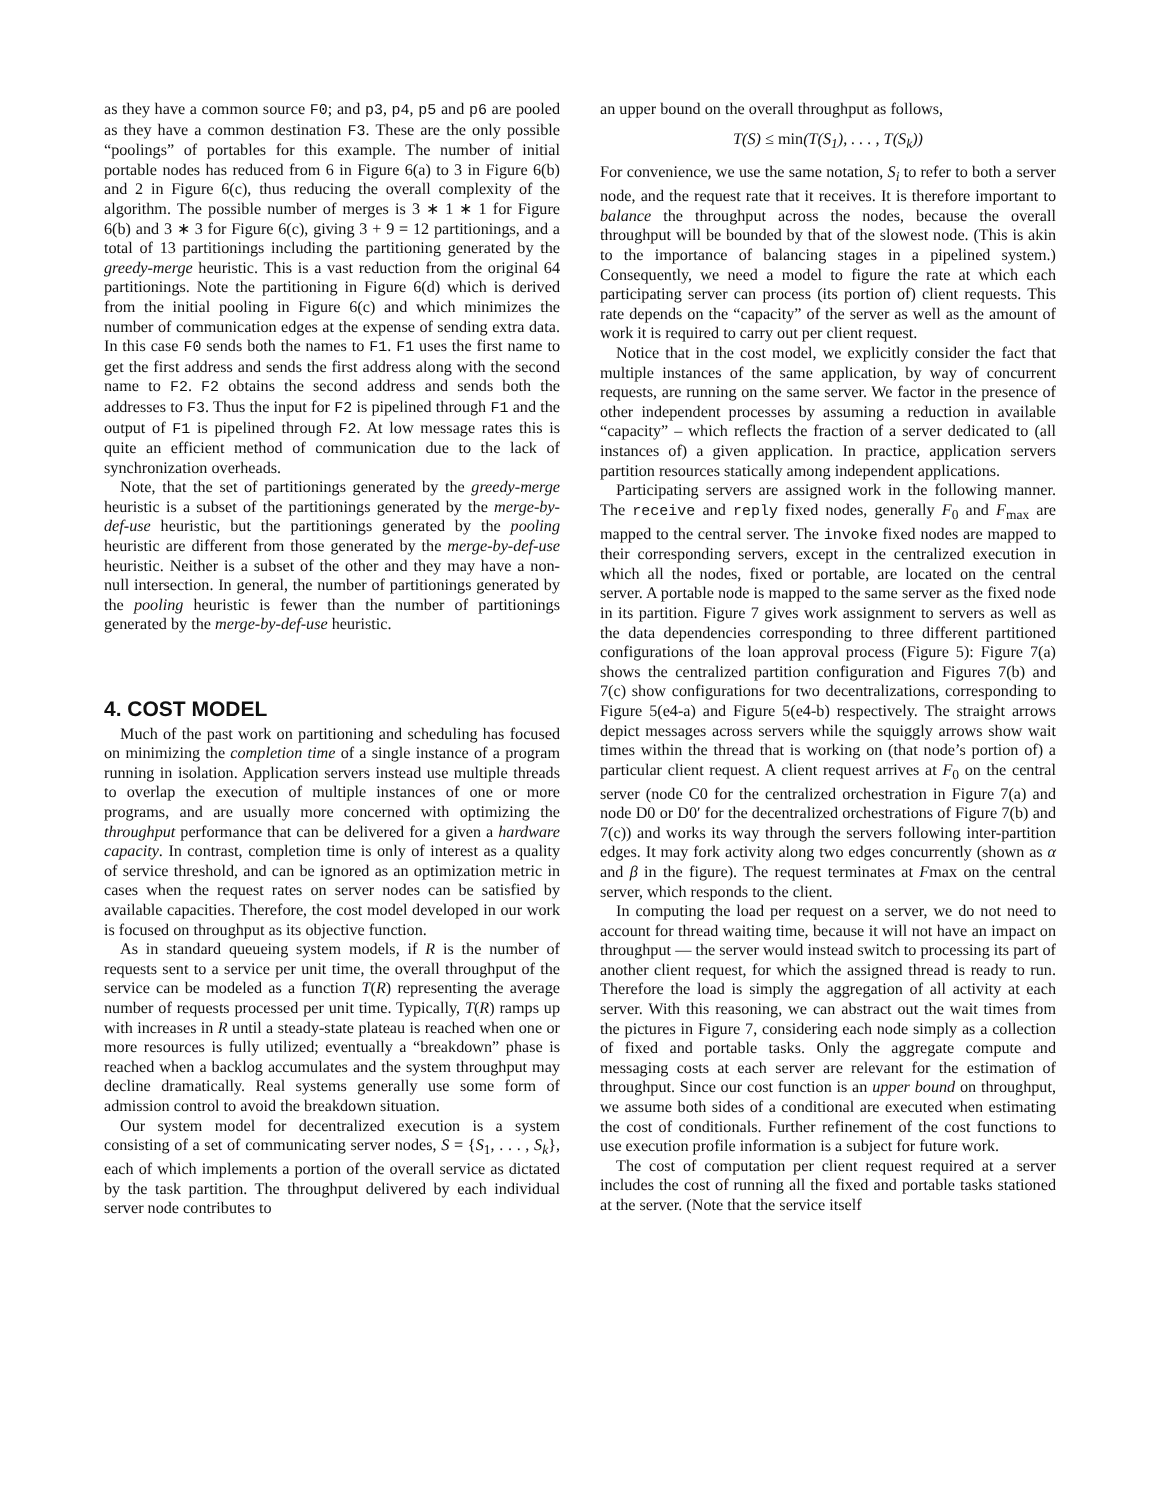as they have a common source F0; and p3, p4, p5 and p6 are pooled as they have a common destination F3. These are the only possible “poolings” of portables for this example. The number of initial portable nodes has reduced from 6 in Figure 6(a) to 3 in Figure 6(b) and 2 in Figure 6(c), thus reducing the overall complexity of the algorithm. The possible number of merges is 3 ∗ 1 ∗ 1 for Figure 6(b) and 3 ∗ 3 for Figure 6(c), giving 3 + 9 = 12 partitionings, and a total of 13 partitionings including the partitioning generated by the greedy-merge heuristic. This is a vast reduction from the original 64 partitionings. Note the partitioning in Figure 6(d) which is derived from the initial pooling in Figure 6(c) and which minimizes the number of communication edges at the expense of sending extra data. In this case F0 sends both the names to F1. F1 uses the first name to get the first address and sends the first address along with the second name to F2. F2 obtains the second address and sends both the addresses to F3. Thus the input for F2 is pipelined through F1 and the output of F1 is pipelined through F2. At low message rates this is quite an efficient method of communication due to the lack of synchronization overheads.
Note, that the set of partitionings generated by the greedy-merge heuristic is a subset of the partitionings generated by the merge-by-def-use heuristic, but the partitionings generated by the pooling heuristic are different from those generated by the merge-by-def-use heuristic. Neither is a subset of the other and they may have a non-null intersection. In general, the number of partitionings generated by the pooling heuristic is fewer than the number of partitionings generated by the merge-by-def-use heuristic.
4. COST MODEL
Much of the past work on partitioning and scheduling has focused on minimizing the completion time of a single instance of a program running in isolation. Application servers instead use multiple threads to overlap the execution of multiple instances of one or more programs, and are usually more concerned with optimizing the throughput performance that can be delivered for a given a hardware capacity. In contrast, completion time is only of interest as a quality of service threshold, and can be ignored as an optimization metric in cases when the request rates on server nodes can be satisfied by available capacities. Therefore, the cost model developed in our work is focused on throughput as its objective function.
As in standard queueing system models, if R is the number of requests sent to a service per unit time, the overall throughput of the service can be modeled as a function T(R) representing the average number of requests processed per unit time. Typically, T(R) ramps up with increases in R until a steady-state plateau is reached when one or more resources is fully utilized; eventually a “breakdown” phase is reached when a backlog accumulates and the system throughput may decline dramatically. Real systems generally use some form of admission control to avoid the breakdown situation.
Our system model for decentralized execution is a system consisting of a set of communicating server nodes, S = {S<sub>1</sub>, . . . , S<sub>k</sub>}, each of which implements a portion of the overall service as dictated by the task partition. The throughput delivered by each individual server node contributes to
an upper bound on the overall throughput as follows,
T(S) ≤ min(T(S<sub>1</sub>), . . . , T(S<sub>k</sub>))
For convenience, we use the same notation, S<sub>i</sub> to refer to both a server node, and the request rate that it receives. It is therefore important to balance the throughput across the nodes, because the overall throughput will be bounded by that of the slowest node. (This is akin to the importance of balancing stages in a pipelined system.) Consequently, we need a model to figure the rate at which each participating server can process (its portion of) client requests. This rate depends on the “capacity” of the server as well as the amount of work it is required to carry out per client request.
Notice that in the cost model, we explicitly consider the fact that multiple instances of the same application, by way of concurrent requests, are running on the same server. We factor in the presence of other independent processes by assuming a reduction in available “capacity” – which reflects the fraction of a server dedicated to (all instances of) a given application. In practice, application servers partition resources statically among independent applications.
Participating servers are assigned work in the following manner. The receive and reply fixed nodes, generally F<sub>0</sub> and F<sub>max</sub> are mapped to the central server. The invoke fixed nodes are mapped to their corresponding servers, except in the centralized execution in which all the nodes, fixed or portable, are located on the central server. A portable node is mapped to the same server as the fixed node in its partition. Figure 7 gives work assignment to servers as well as the data dependencies corresponding to three different partitioned configurations of the loan approval process (Figure 5): Figure 7(a) shows the centralized partition configuration and Figures 7(b) and 7(c) show configurations for two decentralizations, corresponding to Figure 5(e4-a) and Figure 5(e4-b) respectively. The straight arrows depict messages across servers while the squiggly arrows show wait times within the thread that is working on (that node’s portion of) a particular client request. A client request arrives at F<sub>0</sub> on the central server (node C0 for the centralized orchestration in Figure 7(a) and node D0 or D0′ for the decentralized orchestrations of Figure 7(b) and 7(c)) and works its way through the servers following inter-partition edges. It may fork activity along two edges concurrently (shown as α and β in the figure). The request terminates at Fmax on the central server, which responds to the client.
In computing the load per request on a server, we do not need to account for thread waiting time, because it will not have an impact on throughput — the server would instead switch to processing its part of another client request, for which the assigned thread is ready to run. Therefore the load is simply the aggregation of all activity at each server. With this reasoning, we can abstract out the wait times from the pictures in Figure 7, considering each node simply as a collection of fixed and portable tasks. Only the aggregate compute and messaging costs at each server are relevant for the estimation of throughput. Since our cost function is an upper bound on throughput, we assume both sides of a conditional are executed when estimating the cost of conditionals. Further refinement of the cost functions to use execution profile information is a subject for future work.
The cost of computation per client request required at a server includes the cost of running all the fixed and portable tasks stationed at the server. (Note that the service itself